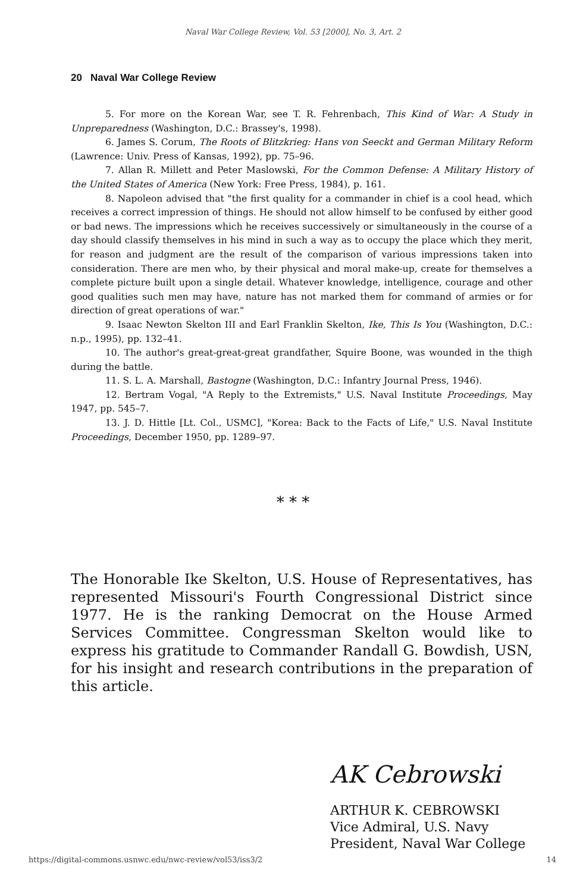Naval War College Review, Vol. 53 [2000], No. 3, Art. 2
20 Naval War College Review
5. For more on the Korean War, see T. R. Fehrenbach, This Kind of War: A Study in Unpreparedness (Washington, D.C.: Brassey's, 1998).
6. James S. Corum, The Roots of Blitzkrieg: Hans von Seeckt and German Military Reform (Lawrence: Univ. Press of Kansas, 1992), pp. 75–96.
7. Allan R. Millett and Peter Maslowski, For the Common Defense: A Military History of the United States of America (New York: Free Press, 1984), p. 161.
8. Napoleon advised that "the first quality for a commander in chief is a cool head, which receives a correct impression of things. He should not allow himself to be confused by either good or bad news. The impressions which he receives successively or simultaneously in the course of a day should classify themselves in his mind in such a way as to occupy the place which they merit, for reason and judgment are the result of the comparison of various impressions taken into consideration. There are men who, by their physical and moral make-up, create for themselves a complete picture built upon a single detail. Whatever knowledge, intelligence, courage and other good qualities such men may have, nature has not marked them for command of armies or for direction of great operations of war."
9. Isaac Newton Skelton III and Earl Franklin Skelton, Ike, This Is You (Washington, D.C.: n.p., 1995), pp. 132–41.
10. The author's great-great-great grandfather, Squire Boone, was wounded in the thigh during the battle.
11. S. L. A. Marshall, Bastogne (Washington, D.C.: Infantry Journal Press, 1946).
12. Bertram Vogal, "A Reply to the Extremists," U.S. Naval Institute Proceedings, May 1947, pp. 545–7.
13. J. D. Hittle [Lt. Col., USMC], "Korea: Back to the Facts of Life," U.S. Naval Institute Proceedings, December 1950, pp. 1289–97.
* * *
The Honorable Ike Skelton, U.S. House of Representatives, has represented Missouri's Fourth Congressional District since 1977. He is the ranking Democrat on the House Armed Services Committee. Congressman Skelton would like to express his gratitude to Commander Randall G. Bowdish, USN, for his insight and research contributions in the preparation of this article.
AK Cebrowski
ARTHUR K. CEBROWSKI
Vice Admiral, U.S. Navy
President, Naval War College
https://digital-commons.usnwc.edu/nwc-review/vol53/iss3/2 14